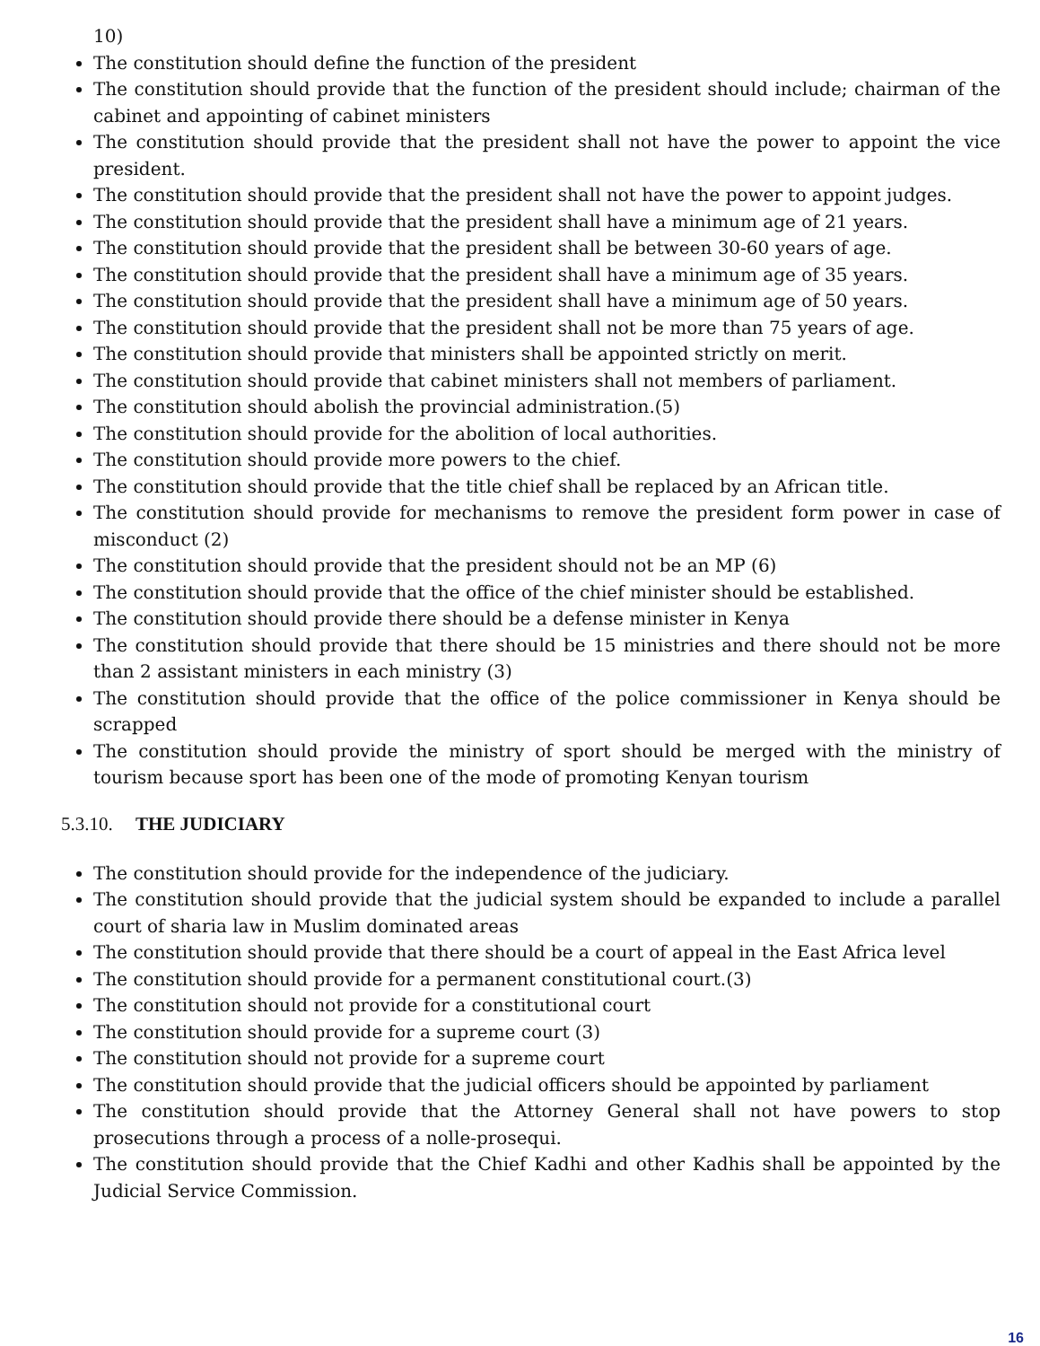10)
The constitution should define the function of the president
The constitution should provide that the function of the president should include; chairman of the cabinet and appointing of cabinet ministers
The constitution should provide that the president shall not have the power to appoint the vice president.
The constitution should provide that the president shall not have the power to appoint judges.
The constitution should provide that the president shall have a minimum age of 21 years.
The constitution should provide that the president shall be between 30-60 years of age.
The constitution should provide that the president shall have a minimum age of 35 years.
The constitution should provide that the president shall have a minimum age of 50 years.
The constitution should provide that the president shall not be more than 75 years of age.
The constitution should provide that ministers shall be appointed strictly on merit.
The constitution should provide that cabinet ministers shall not members of parliament.
The constitution should abolish the provincial administration.(5)
The constitution should provide for the abolition of local authorities.
The constitution should provide more powers to the chief.
The constitution should provide that the title chief shall be replaced by an African title.
The constitution should provide for mechanisms to remove the president form power in case of misconduct (2)
The constitution should provide that the president should not be an MP (6)
The constitution should provide that the office of the chief minister should be established.
The constitution should provide there should be a defense minister in Kenya
The constitution should provide that there should be 15 ministries and there should not be more than 2 assistant ministers in each ministry (3)
The constitution should provide that the office of the police commissioner in Kenya should be scrapped
The constitution should provide the ministry of sport should be merged with the ministry of tourism because sport has been one of the mode of promoting Kenyan tourism
5.3.10. THE JUDICIARY
The constitution should provide for the independence of the judiciary.
The constitution should provide that the judicial system should be expanded to include a parallel court of sharia law in Muslim dominated areas
The constitution should provide that there should be a court of appeal in the East Africa level
The constitution should provide for a permanent constitutional court.(3)
The constitution should not provide for a constitutional court
The constitution should provide for a supreme court (3)
The constitution should not provide for a supreme court
The constitution should provide that the judicial officers should be appointed by parliament
The constitution should provide that the Attorney General shall not have powers to stop prosecutions through a process of a nolle-prosequi.
The constitution should provide that the Chief Kadhi and other Kadhis shall be appointed by the Judicial Service Commission.
16